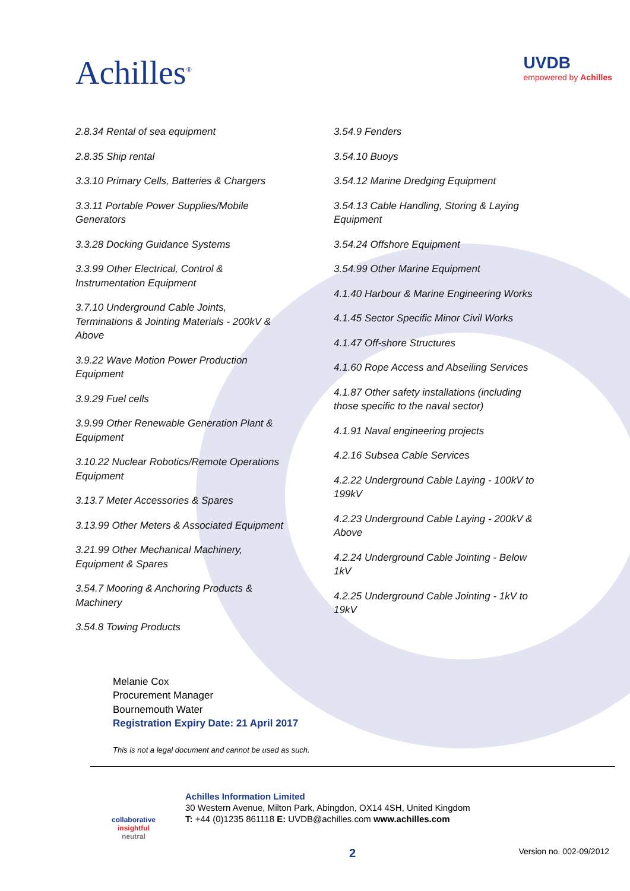Achilles<sup>®</sup>
UVDB
empowered by Achilles
2.8.34 Rental of sea equipment
2.8.35 Ship rental
3.3.10 Primary Cells, Batteries & Chargers
3.3.11 Portable Power Supplies/Mobile
Generators
3.3.28 Docking Guidance Systems
3.3.99 Other Electrical, Control &
Instrumentation Equipment
3.7.10 Underground Cable Joints,
Terminations & Jointing Materials - 200kV &
Above
3.9.22 Wave Motion Power Production
Equipment
3.9.29 Fuel cells
3.9.99 Other Renewable Generation Plant &
Equipment
3.10.22 Nuclear Robotics/Remote Operations
Equipment
3.13.7 Meter Accessories & Spares
3.13.99 Other Meters & Associated Equipment
3.21.99 Other Mechanical Machinery,
Equipment & Spares
3.54.7 Mooring & Anchoring Products &
Machinery
3.54.8 Towing Products
3.54.9 Fenders
3.54.10 Buoys
3.54.12 Marine Dredging Equipment
3.54.13 Cable Handling, Storing & Laying
Equipment
3.54.24 Offshore Equipment
3.54.99 Other Marine Equipment
4.1.40 Harbour & Marine Engineering Works
4.1.45 Sector Specific Minor Civil Works
4.1.47 Off-shore Structures
4.1.60 Rope Access and Abseiling Services
4.1.87 Other safety installations (including
those specific to the naval sector)
4.1.91 Naval engineering projects
4.2.16 Subsea Cable Services
4.2.22 Underground Cable Laying - 100kV to
199kV
4.2.23 Underground Cable Laying - 200kV &
Above
4.2.24 Underground Cable Jointing - Below
1kV
4.2.25 Underground Cable Jointing - 1kV to
19kV
Melanie Cox
Procurement Manager
Bournemouth Water
Registration Expiry Date: 21 April 2017
This is not a legal document and cannot be used as such.
collaborative
insightful
neutral
Achilles Information Limited
30 Western Avenue, Milton Park, Abingdon, OX14 4SH, United Kingdom
T: +44 (0)1235 861118 E: UVDB@achilles.com www.achilles.com
2 Version no. 002-09/2012